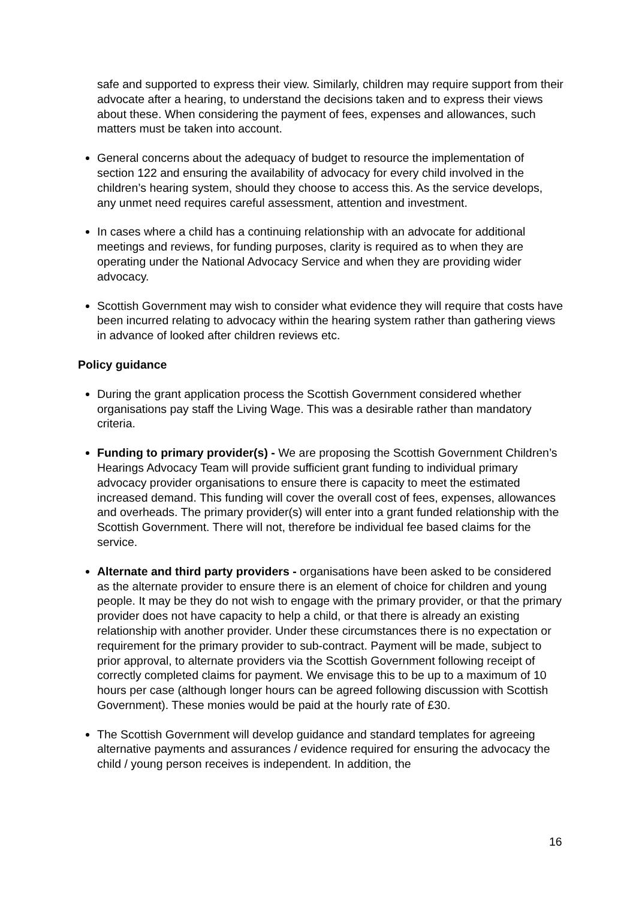safe and supported to express their view. Similarly, children may require support from their advocate after a hearing, to understand the decisions taken and to express their views about these. When considering the payment of fees, expenses and allowances, such matters must be taken into account.
General concerns about the adequacy of budget to resource the implementation of section 122 and ensuring the availability of advocacy for every child involved in the children’s hearing system, should they choose to access this. As the service develops, any unmet need requires careful assessment, attention and investment.
In cases where a child has a continuing relationship with an advocate for additional meetings and reviews, for funding purposes, clarity is required as to when they are operating under the National Advocacy Service and when they are providing wider advocacy.
Scottish Government may wish to consider what evidence they will require that costs have been incurred relating to advocacy within the hearing system rather than gathering views in advance of looked after children reviews etc.
Policy guidance
During the grant application process the Scottish Government considered whether organisations pay staff the Living Wage. This was a desirable rather than mandatory criteria.
Funding to primary provider(s) - We are proposing the Scottish Government Children’s Hearings Advocacy Team will provide sufficient grant funding to individual primary advocacy provider organisations to ensure there is capacity to meet the estimated increased demand. This funding will cover the overall cost of fees, expenses, allowances and overheads. The primary provider(s) will enter into a grant funded relationship with the Scottish Government. There will not, therefore be individual fee based claims for the service.
Alternate and third party providers - organisations have been asked to be considered as the alternate provider to ensure there is an element of choice for children and young people. It may be they do not wish to engage with the primary provider, or that the primary provider does not have capacity to help a child, or that there is already an existing relationship with another provider. Under these circumstances there is no expectation or requirement for the primary provider to sub-contract. Payment will be made, subject to prior approval, to alternate providers via the Scottish Government following receipt of correctly completed claims for payment. We envisage this to be up to a maximum of 10 hours per case (although longer hours can be agreed following discussion with Scottish Government). These monies would be paid at the hourly rate of £30.
The Scottish Government will develop guidance and standard templates for agreeing alternative payments and assurances / evidence required for ensuring the advocacy the child / young person receives is independent. In addition, the
16